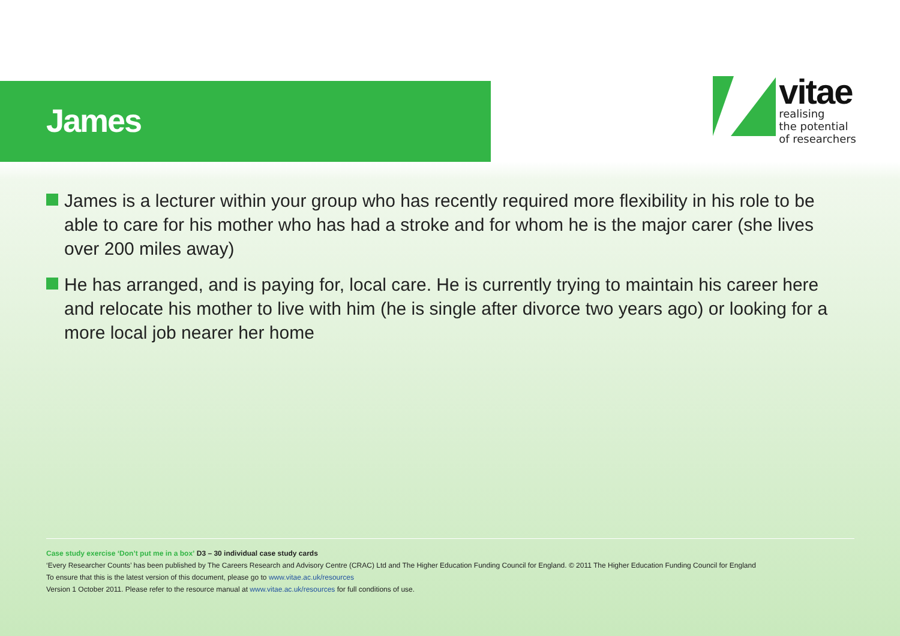James
vitae
realising
the potential
of researchers
James is a lecturer within your group who has recently required more flexibility in his role to be able to care for his mother who has had a stroke and for whom he is the major carer (she lives over 200 miles away)
He has arranged, and is paying for, local care. He is currently trying to maintain his career here and relocate his mother to live with him (he is single after divorce two years ago) or looking for a more local job nearer her home
Case study exercise ‘Don’t put me in a box’ D3 – 30 individual case study cards
‘Every Researcher Counts’ has been published by The Careers Research and Advisory Centre (CRAC) Ltd and The Higher Education Funding Council for England. © 2011 The Higher Education Funding Council for England
To ensure that this is the latest version of this document, please go to www.vitae.ac.uk/resources
Version 1 October 2011. Please refer to the resource manual at www.vitae.ac.uk/resources for full conditions of use.